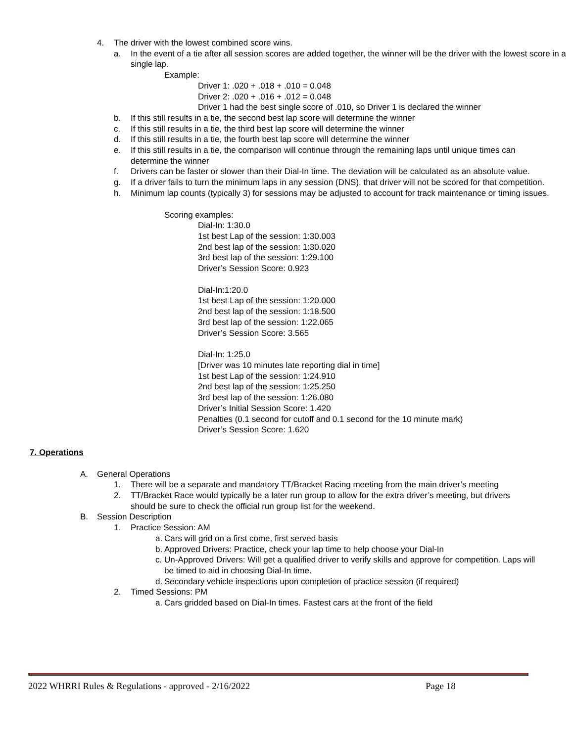4. The driver with the lowest combined score wins.
a. In the event of a tie after all session scores are added together, the winner will be the driver with the lowest score in a single lap.
Example:
Driver 1: .020 + .018 + .010 = 0.048
Driver 2: .020 + .016 + .012 = 0.048
Driver 1 had the best single score of .010, so Driver 1 is declared the winner
b. If this still results in a tie, the second best lap score will determine the winner
c. If this still results in a tie, the third best lap score will determine the winner
d. If this still results in a tie, the fourth best lap score will determine the winner
e. If this still results in a tie, the comparison will continue through the remaining laps until unique times can determine the winner
f. Drivers can be faster or slower than their Dial-In time. The deviation will be calculated as an absolute value.
g. If a driver fails to turn the minimum laps in any session (DNS), that driver will not be scored for that competition.
h. Minimum lap counts (typically 3) for sessions may be adjusted to account for track maintenance or timing issues.
Scoring examples:
Dial-In: 1:30.0
1st best Lap of the session: 1:30.003
2nd best lap of the session: 1:30.020
3rd best lap of the session: 1:29.100
Driver’s Session Score: 0.923
Dial-In:1:20.0
1st best Lap of the session: 1:20.000
2nd best lap of the session: 1:18.500
3rd best lap of the session: 1:22.065
Driver’s Session Score: 3.565
Dial-In: 1:25.0
[Driver was 10 minutes late reporting dial in time]
1st best Lap of the session: 1:24.910
2nd best lap of the session: 1:25.250
3rd best lap of the session: 1:26.080
Driver’s Initial Session Score: 1.420
Penalties (0.1 second for cutoff and 0.1 second for the 10 minute mark)
Driver’s Session Score: 1.620
7. Operations
A. General Operations
1. There will be a separate and mandatory TT/Bracket Racing meeting from the main driver’s meeting
2. TT/Bracket Race would typically be a later run group to allow for the extra driver’s meeting, but drivers should be sure to check the official run group list for the weekend.
B. Session Description
1. Practice Session: AM
a. Cars will grid on a first come, first served basis
b. Approved Drivers: Practice, check your lap time to help choose your Dial-In
c. Un-Approved Drivers: Will get a qualified driver to verify skills and approve for competition. Laps will be timed to aid in choosing Dial-In time.
d. Secondary vehicle inspections upon completion of practice session (if required)
2. Timed Sessions: PM
a. Cars gridded based on Dial-In times. Fastest cars at the front of the field
2022 WHRRI Rules & Regulations - approved - 2/16/2022 Page 18